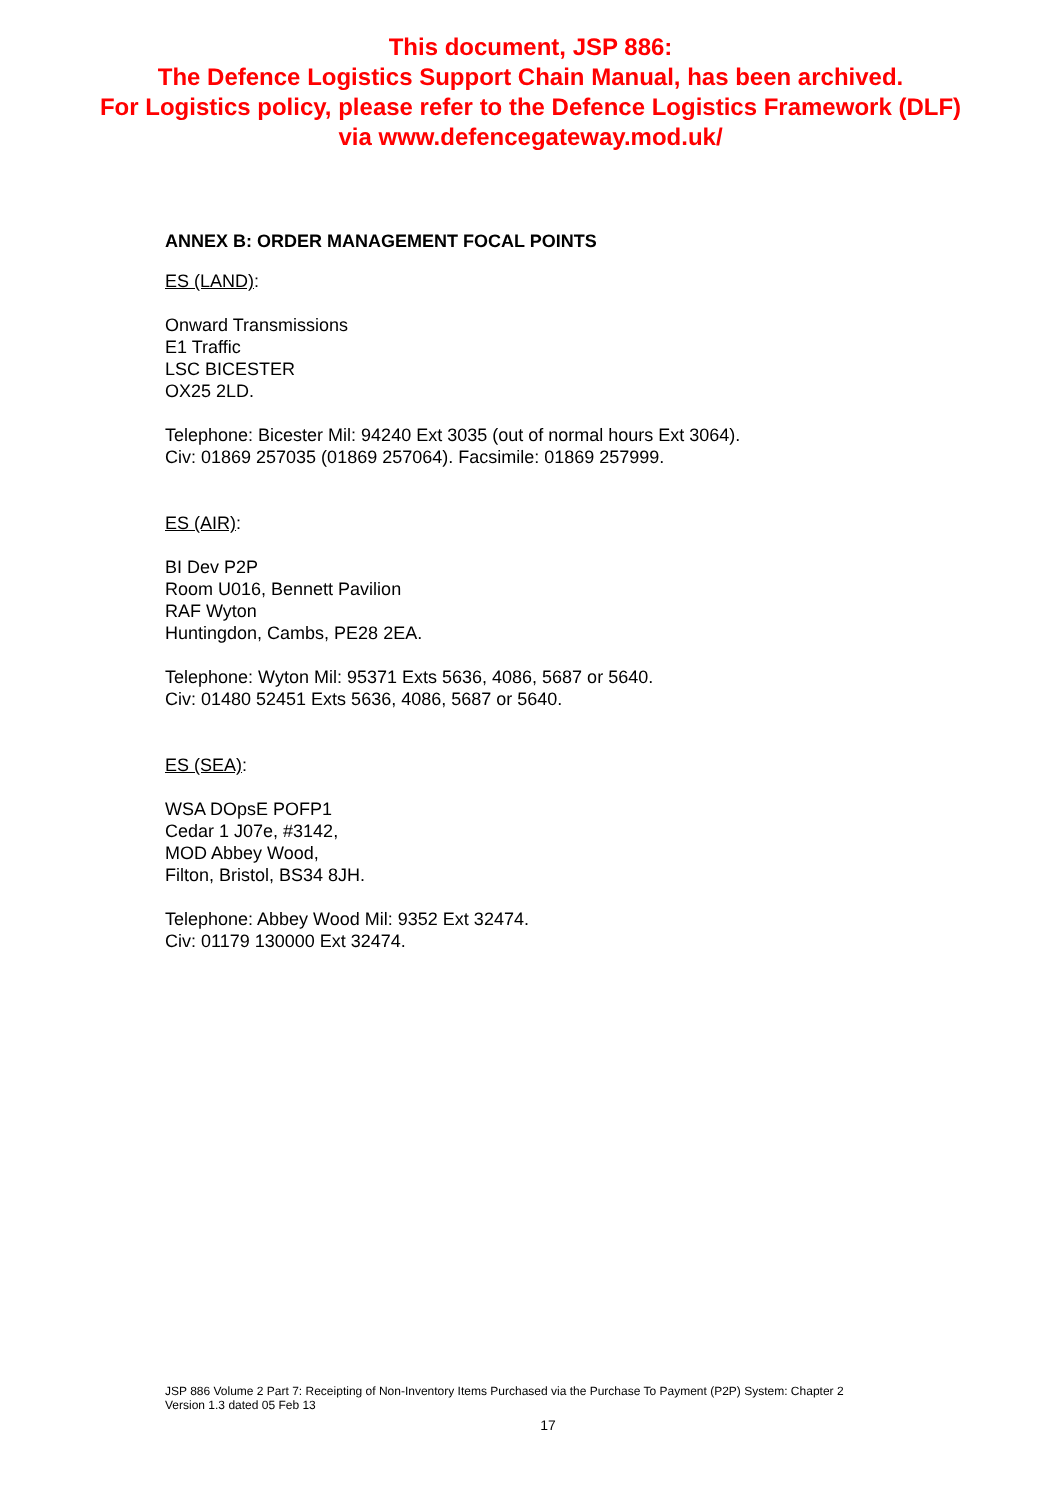This document, JSP 886:
The Defence Logistics Support Chain Manual, has been archived.
For Logistics policy, please refer to the Defence Logistics Framework (DLF)
via www.defencegateway.mod.uk/
ANNEX B: ORDER MANAGEMENT FOCAL POINTS
ES (LAND):
Onward Transmissions
E1 Traffic
LSC BICESTER
OX25 2LD.
Telephone: Bicester Mil: 94240 Ext 3035 (out of normal hours Ext 3064).
Civ: 01869 257035 (01869 257064). Facsimile: 01869 257999.
ES (AIR):
BI Dev P2P
Room U016, Bennett Pavilion
RAF Wyton
Huntingdon, Cambs, PE28 2EA.
Telephone: Wyton Mil: 95371 Exts 5636, 4086, 5687 or 5640.
Civ: 01480 52451 Exts 5636, 4086, 5687 or 5640.
ES (SEA):
WSA DOpsE POFP1
Cedar 1 J07e, #3142,
MOD Abbey Wood,
Filton, Bristol, BS34 8JH.
Telephone: Abbey Wood Mil: 9352 Ext 32474.
Civ: 01179 130000 Ext 32474.
JSP 886 Volume 2 Part 7: Receipting of Non-Inventory Items Purchased via the Purchase To Payment (P2P) System: Chapter 2
Version 1.3 dated 05 Feb 13
17